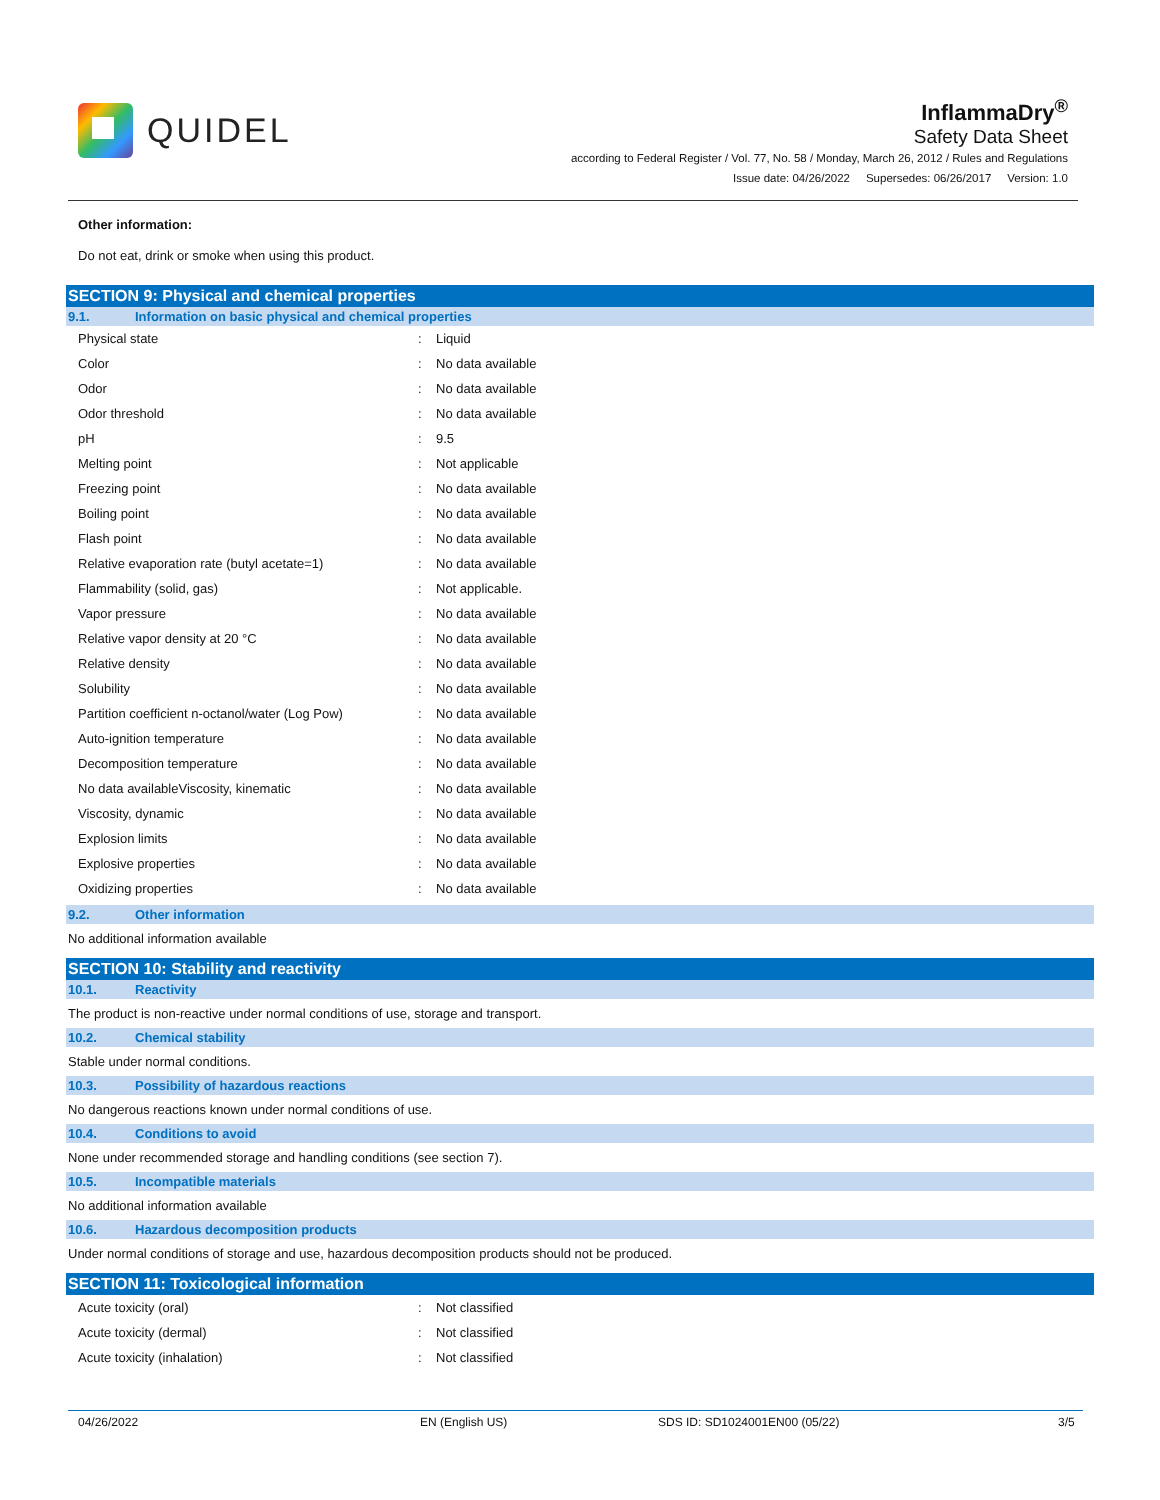QUIDEL
InflammaDry<sup>®</sup>
Safety Data Sheet
according to Federal Register / Vol. 77, No. 58 / Monday, March 26, 2012 / Rules and Regulations
Issue date: 04/26/2022 Supersedes: 06/26/2017 Version: 1.0
Other information:
Do not eat, drink or smoke when using this product.
SECTION 9: Physical and chemical properties
9.1. Information on basic physical and chemical properties
| Physical state | : | Liquid |
| Color | : | No data available |
| Odor | : | No data available |
| Odor threshold | : | No data available |
| pH | : | 9.5 |
| Melting point | : | Not applicable |
| Freezing point | : | No data available |
| Boiling point | : | No data available |
| Flash point | : | No data available |
| Relative evaporation rate (butyl acetate=1) | : | No data available |
| Flammability (solid, gas) | : | Not applicable. |
| Vapor pressure | : | No data available |
| Relative vapor density at 20 °C | : | No data available |
| Relative density | : | No data available |
| Solubility | : | No data available |
| Partition coefficient n-octanol/water (Log Pow) | : | No data available |
| Auto-ignition temperature | : | No data available |
| Decomposition temperature | : | No data available |
| No data availableViscosity, kinematic | : | No data available |
| Viscosity, dynamic | : | No data available |
| Explosion limits | : | No data available |
| Explosive properties | : | No data available |
| Oxidizing properties | : | No data available |
9.2. Other information
No additional information available
SECTION 10: Stability and reactivity
10.1. Reactivity
The product is non-reactive under normal conditions of use, storage and transport.
10.2. Chemical stability
Stable under normal conditions.
10.3. Possibility of hazardous reactions
No dangerous reactions known under normal conditions of use.
10.4. Conditions to avoid
None under recommended storage and handling conditions (see section 7).
10.5. Incompatible materials
No additional information available
10.6. Hazardous decomposition products
Under normal conditions of storage and use, hazardous decomposition products should not be produced.
SECTION 11: Toxicological information
| Acute toxicity (oral) | : | Not classified |
| Acute toxicity (dermal) | : | Not classified |
| Acute toxicity (inhalation) | : | Not classified |
04/26/2022 EN (English US) SDS ID: SD1024001EN00 (05/22) 3/5